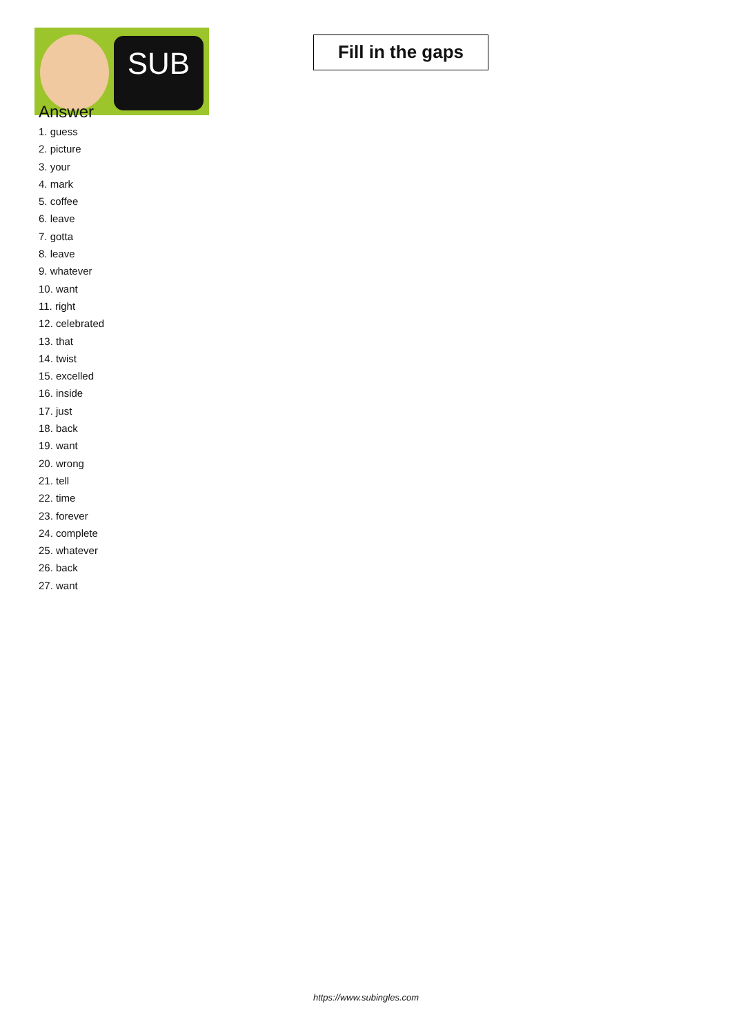SUB
Fill in the gaps
Answer
1. guess
2. picture
3. your
4. mark
5. coffee
6. leave
7. gotta
8. leave
9. whatever
10. want
11. right
12. celebrated
13. that
14. twist
15. excelled
16. inside
17. just
18. back
19. want
20. wrong
21. tell
22. time
23. forever
24. complete
25. whatever
26. back
27. want
https://www.subingles.com